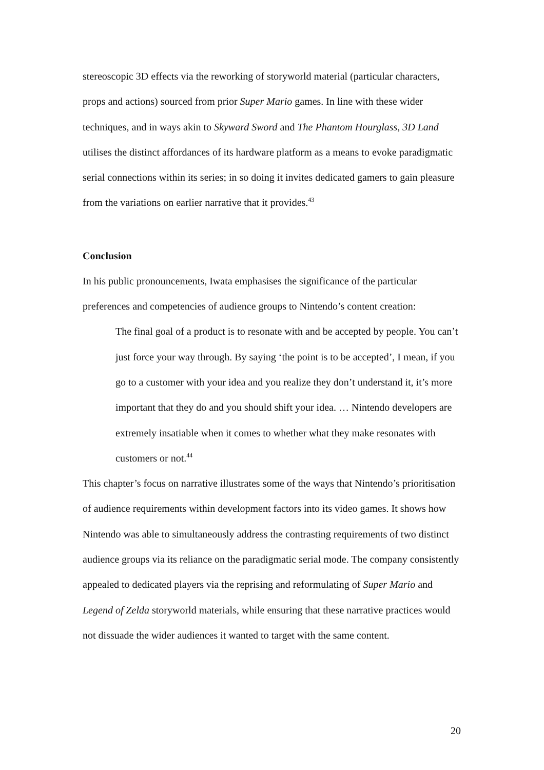stereoscopic 3D effects via the reworking of storyworld material (particular characters, props and actions) sourced from prior Super Mario games. In line with these wider techniques, and in ways akin to Skyward Sword and The Phantom Hourglass, 3D Land utilises the distinct affordances of its hardware platform as a means to evoke paradigmatic serial connections within its series; in so doing it invites dedicated gamers to gain pleasure from the variations on earlier narrative that it provides.<sup>43</sup>
Conclusion
In his public pronouncements, Iwata emphasises the significance of the particular preferences and competencies of audience groups to Nintendo’s content creation:
The final goal of a product is to resonate with and be accepted by people. You can’t just force your way through. By saying ‘the point is to be accepted’, I mean, if you go to a customer with your idea and you realize they don’t understand it, it’s more important that they do and you should shift your idea. … Nintendo developers are extremely insatiable when it comes to whether what they make resonates with customers or not.<sup>44</sup>
This chapter’s focus on narrative illustrates some of the ways that Nintendo’s prioritisation of audience requirements within development factors into its video games. It shows how Nintendo was able to simultaneously address the contrasting requirements of two distinct audience groups via its reliance on the paradigmatic serial mode. The company consistently appealed to dedicated players via the reprising and reformulating of Super Mario and Legend of Zelda storyworld materials, while ensuring that these narrative practices would not dissuade the wider audiences it wanted to target with the same content.
20